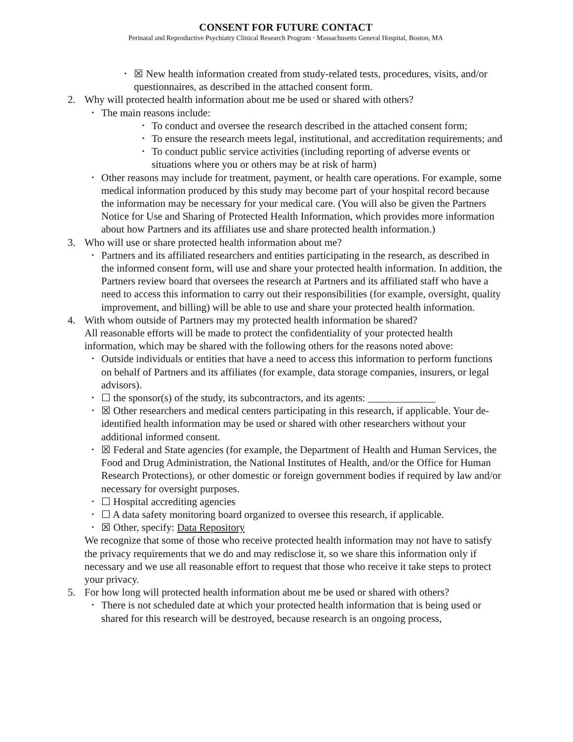CONSENT FOR FUTURE CONTACT
Perinatal and Reproductive Psychiatry Clinical Research Program · Massachusetts General Hospital, Boston, MA
• ☒ New health information created from study-related tests, procedures, visits, and/or questionnaires, as described in the attached consent form.
2. Why will protected health information about me be used or shared with others?
• The main reasons include:
• To conduct and oversee the research described in the attached consent form;
• To ensure the research meets legal, institutional, and accreditation requirements; and
• To conduct public service activities (including reporting of adverse events or situations where you or others may be at risk of harm)
• Other reasons may include for treatment, payment, or health care operations. For example, some medical information produced by this study may become part of your hospital record because the information may be necessary for your medical care. (You will also be given the Partners Notice for Use and Sharing of Protected Health Information, which provides more information about how Partners and its affiliates use and share protected health information.)
3. Who will use or share protected health information about me?
• Partners and its affiliated researchers and entities participating in the research, as described in the informed consent form, will use and share your protected health information. In addition, the Partners review board that oversees the research at Partners and its affiliated staff who have a need to access this information to carry out their responsibilities (for example, oversight, quality improvement, and billing) will be able to use and share your protected health information.
4. With whom outside of Partners may my protected health information be shared?
All reasonable efforts will be made to protect the confidentiality of your protected health information, which may be shared with the following others for the reasons noted above:
• Outside individuals or entities that have a need to access this information to perform functions on behalf of Partners and its affiliates (for example, data storage companies, insurers, or legal advisors).
• ☐ the sponsor(s) of the study, its subcontractors, and its agents: _____________
• ☒ Other researchers and medical centers participating in this research, if applicable. Your de-identified health information may be used or shared with other researchers without your additional informed consent.
• ☒ Federal and State agencies (for example, the Department of Health and Human Services, the Food and Drug Administration, the National Institutes of Health, and/or the Office for Human Research Protections), or other domestic or foreign government bodies if required by law and/or necessary for oversight purposes.
• ☐ Hospital accrediting agencies
• ☐ A data safety monitoring board organized to oversee this research, if applicable.
• ☒ Other, specify: Data Repository
We recognize that some of those who receive protected health information may not have to satisfy the privacy requirements that we do and may redisclose it, so we share this information only if necessary and we use all reasonable effort to request that those who receive it take steps to protect your privacy.
5. For how long will protected health information about me be used or shared with others?
• There is not scheduled date at which your protected health information that is being used or shared for this research will be destroyed, because research is an ongoing process,